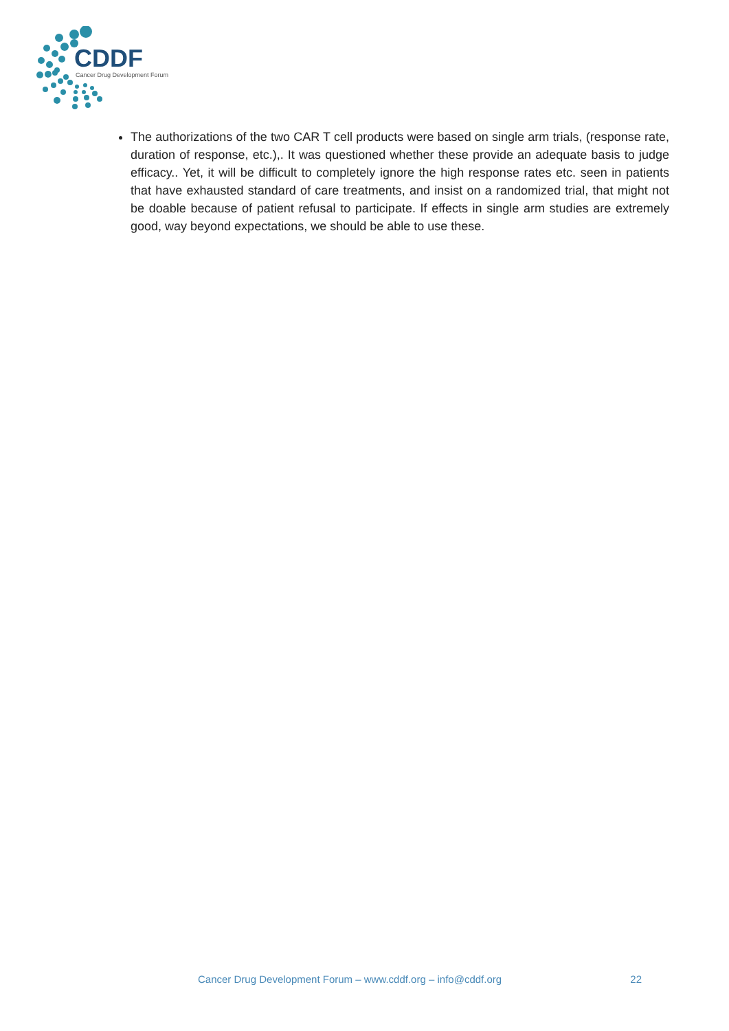CDDF
Cancer Drug Development Forum
The authorizations of the two CAR T cell products were based on single arm trials, (response rate, duration of response, etc.),. It was questioned whether these provide an adequate basis to judge efficacy.. Yet, it will be difficult to completely ignore the high response rates etc. seen in patients that have exhausted standard of care treatments, and insist on a randomized trial, that might not be doable because of patient refusal to participate. If effects in single arm studies are extremely good, way beyond expectations, we should be able to use these.
Cancer Drug Development Forum – www.cddf.org – info@cddf.org 22